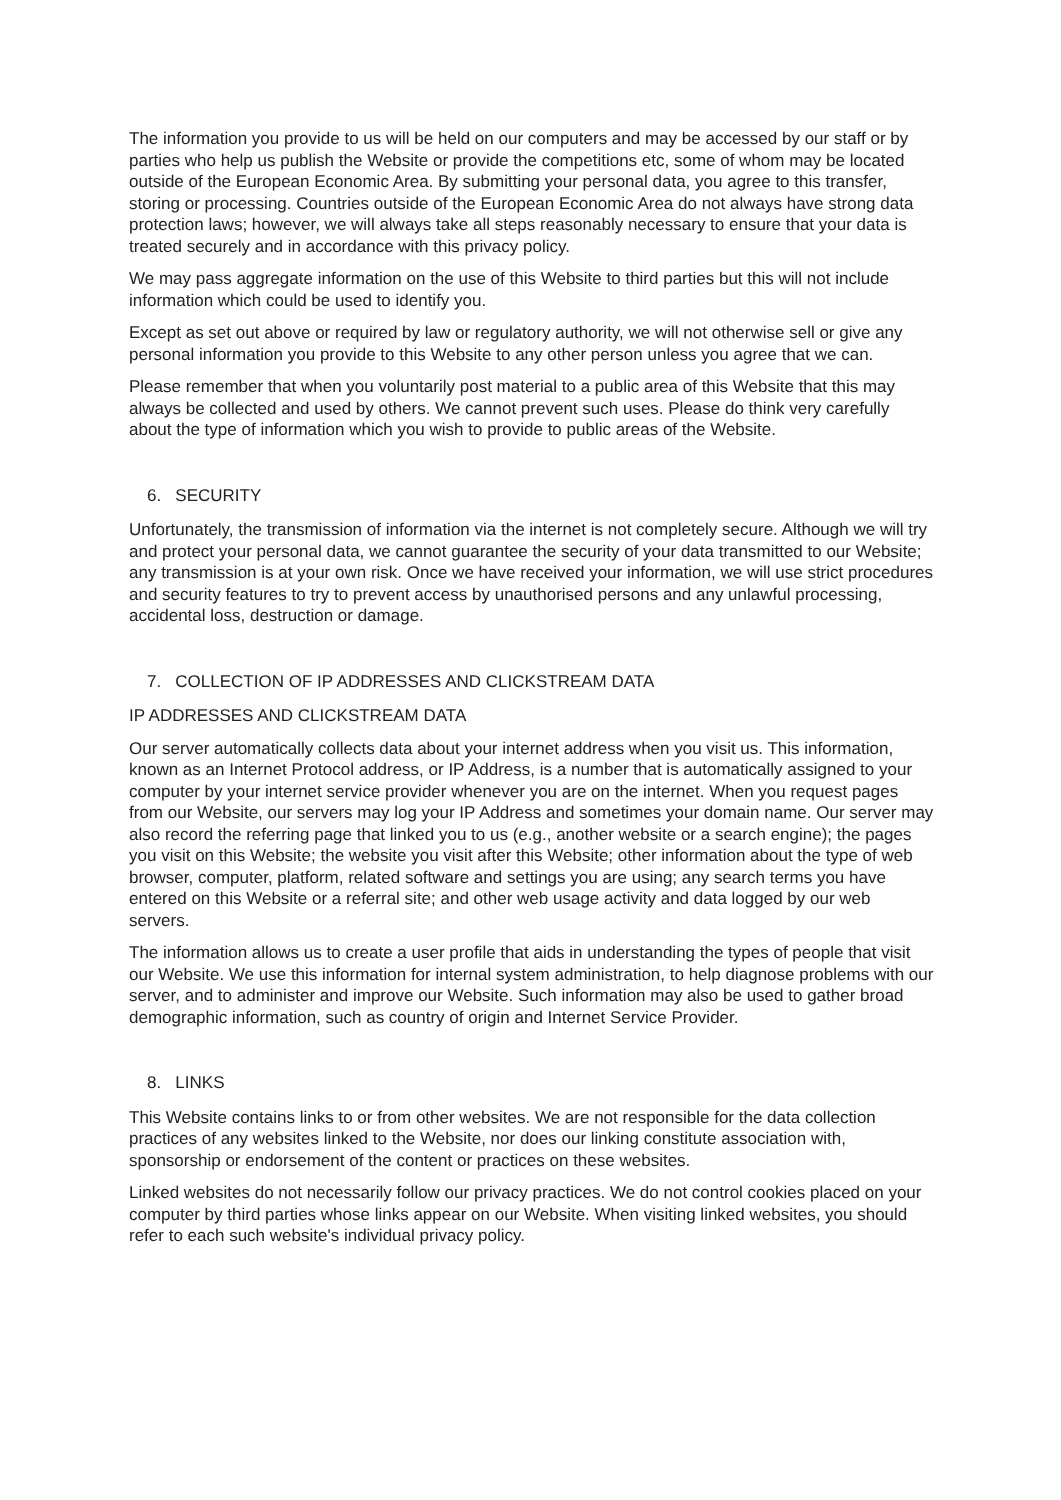The information you provide to us will be held on our computers and may be accessed by our staff or by parties who help us publish the Website or provide the competitions etc, some of whom may be located outside of the European Economic Area. By submitting your personal data, you agree to this transfer, storing or processing. Countries outside of the European Economic Area do not always have strong data protection laws; however, we will always take all steps reasonably necessary to ensure that your data is treated securely and in accordance with this privacy policy.
We may pass aggregate information on the use of this Website to third parties but this will not include information which could be used to identify you.
Except as set out above or required by law or regulatory authority, we will not otherwise sell or give any personal information you provide to this Website to any other person unless you agree that we can.
Please remember that when you voluntarily post material to a public area of this Website that this may always be collected and used by others. We cannot prevent such uses. Please do think very carefully about the type of information which you wish to provide to public areas of the Website.
6. SECURITY
Unfortunately, the transmission of information via the internet is not completely secure. Although we will try and protect your personal data, we cannot guarantee the security of your data transmitted to our Website; any transmission is at your own risk. Once we have received your information, we will use strict procedures and security features to try to prevent access by unauthorised persons and any unlawful processing, accidental loss, destruction or damage.
7. COLLECTION OF IP ADDRESSES AND CLICKSTREAM DATA
IP ADDRESSES AND CLICKSTREAM DATA
Our server automatically collects data about your internet address when you visit us. This information, known as an Internet Protocol address, or IP Address, is a number that is automatically assigned to your computer by your internet service provider whenever you are on the internet. When you request pages from our Website, our servers may log your IP Address and sometimes your domain name. Our server may also record the referring page that linked you to us (e.g., another website or a search engine); the pages you visit on this Website; the website you visit after this Website; other information about the type of web browser, computer, platform, related software and settings you are using; any search terms you have entered on this Website or a referral site; and other web usage activity and data logged by our web servers.
The information allows us to create a user profile that aids in understanding the types of people that visit our Website. We use this information for internal system administration, to help diagnose problems with our server, and to administer and improve our Website. Such information may also be used to gather broad demographic information, such as country of origin and Internet Service Provider.
8. LINKS
This Website contains links to or from other websites. We are not responsible for the data collection practices of any websites linked to the Website, nor does our linking constitute association with, sponsorship or endorsement of the content or practices on these websites.
Linked websites do not necessarily follow our privacy practices. We do not control cookies placed on your computer by third parties whose links appear on our Website. When visiting linked websites, you should refer to each such website's individual privacy policy.